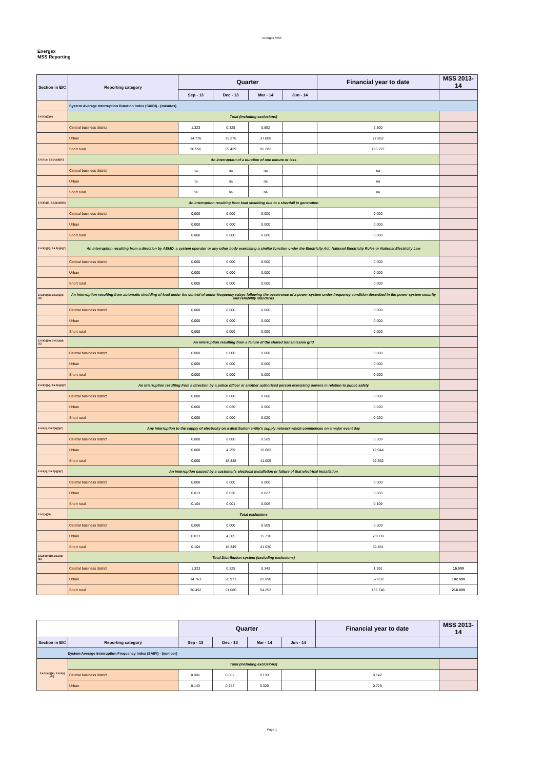Energex MSS
Energex
MSS Reporting
| Section in EIC | Reporting category | Quarter | | | | Financial year to date | MSS 2013-14 |
| --- | --- | --- | --- | --- | --- | --- | --- |
| | | Sep - 13 | Dec - 13 | Mar - 14 | Jun - 14 | | |
| | System Average Interruption Duration Index (SAIDI) - (minutes) | | | | | | |
| 2.6.2(a)(i)(A) | Total (including exclusions) | | | | | | |
| | Central business district | 1.323 | 0.325 | 0.852 | | 2.500 | |
| | Urban | 14.776 | 25.276 | 37.808 | | 77.862 | |
| | Short rural | 30.556 | 69.429 | 95.282 | | 195.227 | |
| 2.4.3 (a), 2.6.2(a)(i)(C) | An interruption of a duration of one minute or less | | | | | | |
| | Central business district | na | na | na | | na | |
| | Urban | na | na | na | | na | |
| | Short rural | na | na | na | | na | |
| 2.4.3(b)(i), 2.6.2(a)(i)(C) | An interruption resulting from load shedding due to a shortfall in generation | | | | | | |
| | Central business district | 0.000 | 0.000 | 0.000 | | 0.000 | |
| | Urban | 0.000 | 0.000 | 0.000 | | 0.000 | |
| | Short rural | 0.000 | 0.000 | 0.000 | | 0.000 | |
| 2.4.3(b)(ii), 2.6.2(a)(i)(C) | An interruption resulting from a direction by AEMO, a system operator or any other body exercising a similar function under the Electricity Act, National Electricity Rules or National Electricity Law | | | | | | |
| | Central business district | 0.000 | 0.000 | 0.000 | | 0.000 | |
| | Urban | 0.000 | 0.000 | 0.000 | | 0.000 | |
| | Short rural | 0.000 | 0.000 | 0.000 | | 0.000 | |
| 2.4.3(b)(iii), 2.6.2(a)(i)(C) | An interruption resulting from automatic shedding of load under the control of under-frequency relays following the occurrence of a power system under-frequency condition described in the power system security and reliability standards | | | | | | |
| | Central business district | 0.000 | 0.000 | 0.000 | | 0.000 | |
| | Urban | 0.000 | 0.000 | 0.000 | | 0.000 | |
| | Short rural | 0.000 | 0.000 | 0.000 | | 0.000 | |
| 2.4.3(b)(iv), 2.6.2(a)(i)(C) | An interruption resulting from a failure of the shared transmission grid | | | | | | |
| | Central business district | 0.000 | 0.000 | 0.000 | | 0.000 | |
| | Urban | 0.000 | 0.000 | 0.000 | | 0.000 | |
| | Short rural | 0.000 | 0.000 | 0.000 | | 0.000 | |
| 2.4.3(b)(v), 2.6.2(a)(i)(C) | An interruption resulting from a direction by a police officer or another authorised person exercising powers in relation to public safety | | | | | | |
| | Central business district | 0.000 | 0.000 | 0.000 | | 0.000 | |
| | Urban | 0.000 | 0.020 | 0.000 | | 0.020 | |
| | Short rural | 0.000 | 0.000 | 0.020 | | 0.020 | |
| 2.4.3(c), 2.6.2(a)(i)(C) | Any interruption to the supply of electricity on a distribution entity's supply network which commences on a major event day | | | | | | |
| | Central business district | 0.000 | 0.000 | 0.509 | | 0.509 | |
| | Urban | 0.000 | 4.259 | 15.683 | | 19.944 | |
| | Short rural | 0.000 | 18.348 | 41.005 | | 59.352 | |
| 2.4.3(d), 2.6.2(a)(i)(C) | An interruption caused by a customer's electrical installation or failure of that electrical installation | | | | | | |
| | Central business district | 0.000 | 0.000 | 0.000 | | 0.000 | |
| | Urban | 0.013 | 0.026 | 0.027 | | 0.066 | |
| | Short rural | 0.104 | 0.001 | 0.005 | | 0.109 | |
| 2.6.2(a)(iii) | Total exclusions | | | | | | |
| | Central business district | 0.000 | 0.000 | 0.509 | | 0.509 | |
| | Urban | 0.013 | 4.305 | 15.710 | | 20.030 | |
| | Short rural | 0.104 | 18.349 | 41.030 | | 59.481 | |
| 2.6.2(a)(i)(B), 2.6.2(a)(iii) | Total Distribution system (excluding exclusions) | | | | | | |
| | Central business district | 1.323 | 0.325 | 0.343 | | 1.991 | 15.000 |
| | Urban | 14.763 | 20.971 | 22.098 | | 57.832 | 102.000 |
| | Short rural | 30.452 | 51.080 | 54.252 | | 135.746 | 216.000 |
| | | Quarter | | | | Financial year to date | MSS 2013-14 |
| --- | --- | --- | --- | --- | --- | --- | --- |
| Section in EIC | Reporting category | Sep - 13 | Dec - 13 | Mar - 14 | Jun - 14 | | |
| System Average Interruption Frequency Index (SAIFI) - (number) | | | | | | | |
| 2.6.2(a)(i)(A), 2.6.2(a)(iii) | Total (including exclusions) | | | | | | |
| | Central business district | 0.006 | 0.002 | 0.133 | | 0.142 | |
| | Urban | 0.143 | 0.257 | 0.329 | | 0.729 | |
Page 1